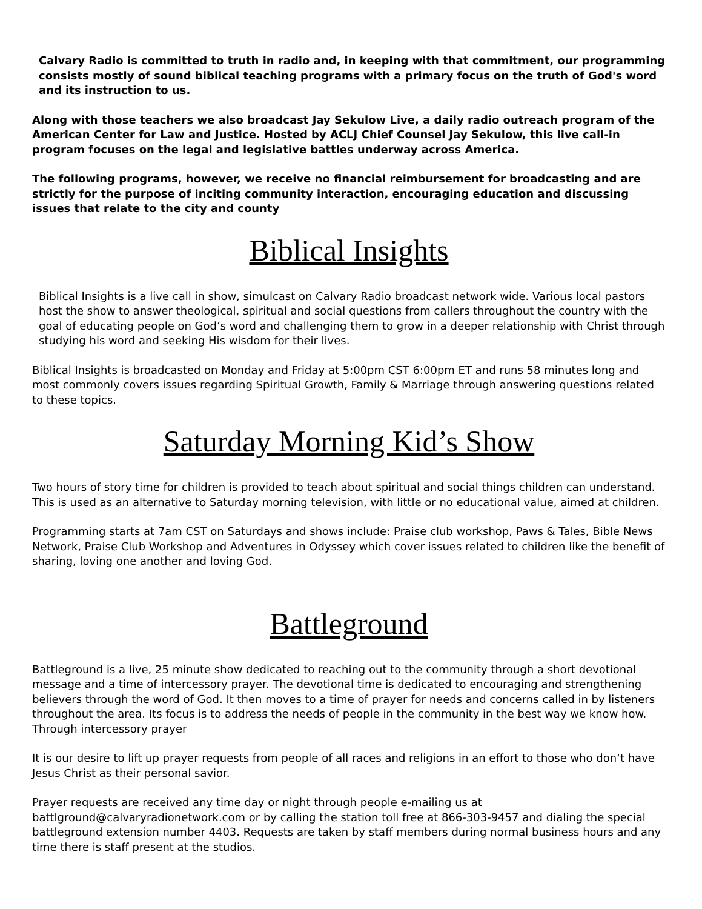Calvary Radio is committed to truth in radio and, in keeping with that commitment, our programming consists mostly of sound biblical teaching programs with a primary focus on the truth of God's word and its instruction to us.
Along with those teachers we also broadcast Jay Sekulow Live, a daily radio outreach program of the American Center for Law and Justice. Hosted by ACLJ Chief Counsel Jay Sekulow, this live call-in program focuses on the legal and legislative battles underway across America.
The following programs, however, we receive no financial reimbursement for broadcasting and are strictly for the purpose of inciting community interaction, encouraging education and discussing issues that relate to the city and county
Biblical Insights
Biblical Insights is a live call in show, simulcast on Calvary Radio broadcast network wide. Various local pastors host the show to answer theological, spiritual and social questions from callers throughout the country with the goal of educating people on God’s word and challenging them to grow in a deeper relationship with Christ through studying his word and seeking His wisdom for their lives.
Biblical Insights is broadcasted on Monday and Friday at 5:00pm CST 6:00pm ET and runs 58 minutes long and most commonly covers issues regarding Spiritual Growth, Family & Marriage through answering questions related to these topics.
Saturday Morning Kid’s Show
Two hours of story time for children is provided to teach about spiritual and social things children can understand. This is used as an alternative to Saturday morning television, with little or no educational value, aimed at children.
Programming starts at 7am CST on Saturdays and shows include: Praise club workshop, Paws & Tales, Bible News Network, Praise Club Workshop and Adventures in Odyssey which cover issues related to children like the benefit of sharing, loving one another and loving God.
Battleground
Battleground is a live, 25 minute show dedicated to reaching out to the community through a short devotional message and a time of intercessory prayer. The devotional time is dedicated to encouraging and strengthening believers through the word of God. It then moves to a time of prayer for needs and concerns called in by listeners throughout the area. Its focus is to address the needs of people in the community in the best way we know how. Through intercessory prayer
It is our desire to lift up prayer requests from people of all races and religions in an effort to those who don‘t have Jesus Christ as their personal savior.
Prayer requests are received any time day or night through people e-mailing us at battlground@calvaryradionetwork.com or by calling the station toll free at 866-303-9457 and dialing the special battleground extension number 4403. Requests are taken by staff members during normal business hours and any time there is staff present at the studios.